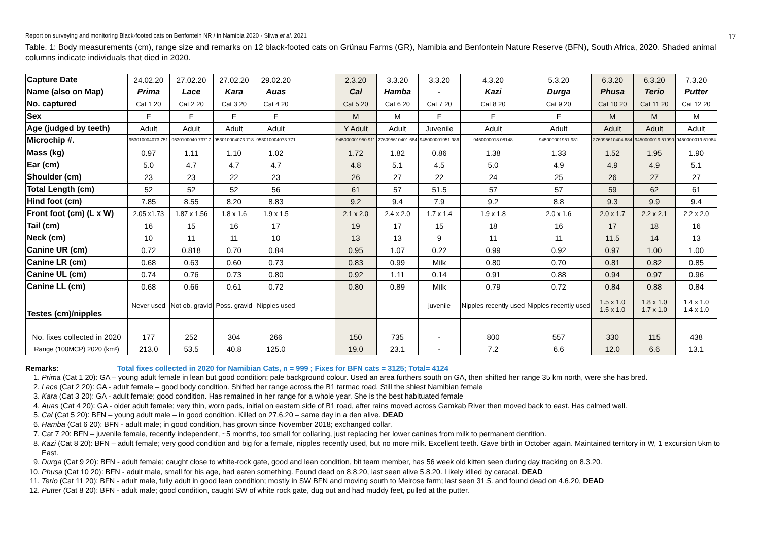Report on surveying and monitoring Black-footed cats on Benfontein NR / in Namibia 2020 - Sliwa et al. 2021 17
Table. 1: Body measurements (cm), range size and remarks on 12 black-footed cats on Grünau Farms (GR), Namibia and Benfontein Nature Reserve (BFN), South Africa, 2020. Shaded animal columns indicate individuals that died in 2020.
| Capture Date | 24.02.20 | 27.02.20 | 27.02.20 | 29.02.20 | | 2.3.20 | 3.3.20 | 3.3.20 | 4.3.20 | 5.3.20 | 6.3.20 | 6.3.20 | 7.3.20 |
| Name (also on Map) | Prima | Lace | Kara | Auas | | Cal | Hamba | - | Kazi | Durga | Phusa | Terio | Putter |
| No. captured | Cat 1 20 | Cat 2 20 | Cat 3 20 | Cat 4 20 | | Cat 5 20 | Cat 6 20 | Cat 7 20 | Cat 8 20 | Cat 9 20 | Cat 10 20 | Cat 11 20 | Cat 12 20 |
| Sex | F | F | F | F | | M | M | F | F | F | M | M | M |
| Age (judged by teeth) | Adult | Adult | Adult | Adult | | Y Adult | Adult | Juvenile | Adult | Adult | Adult | Adult | Adult |
| Microchip #. | 953010004073 751 | 9530100040 73717 | 953010004073 718 | 953010004073 771 | | 945000001950 911 | 276095610401 684 | 945000001951 986 | 9450000018 08148 | 945000001951 981 | 276095610404 684 | 9450000019 51990 | 9450000019 51984 |
| Mass (kg) | 0.97 | 1.11 | 1.10 | 1.02 | | 1.72 | 1.82 | 0.86 | 1.38 | 1.33 | 1.52 | 1.95 | 1.90 |
| Ear (cm) | 5.0 | 4.7 | 4.7 | 4.7 | | 4.8 | 5.1 | 4.5 | 5.0 | 4.9 | 4.9 | 4.9 | 5.1 |
| Shoulder (cm) | 23 | 23 | 22 | 23 | | 26 | 27 | 22 | 24 | 25 | 26 | 27 | 27 |
| Total Length (cm) | 52 | 52 | 52 | 56 | | 61 | 57 | 51.5 | 57 | 57 | 59 | 62 | 61 |
| Hind foot (cm) | 7.85 | 8.55 | 8.20 | 8.83 | | 9.2 | 9.4 | 7.9 | 9.2 | 8.8 | 9.3 | 9.9 | 9.4 |
| Front foot (cm) (L x W) | 2.05 x1.73 | 1.87 x 1.56 | 1,8 x 1.6 | 1.9 x 1.5 | | 2.1 x 2.0 | 2.4 x 2.0 | 1.7 x 1.4 | 1.9 x 1.8 | 2.0 x 1.6 | 2.0 x 1.7 | 2.2 x 2.1 | 2.2 x 2.0 |
| Tail (cm) | 16 | 15 | 16 | 17 | | 19 | 17 | 15 | 18 | 16 | 17 | 18 | 16 |
| Neck (cm) | 10 | 11 | 11 | 10 | | 13 | 13 | 9 | 11 | 11 | 11.5 | 14 | 13 |
| Canine UR (cm) | 0.72 | 0.818 | 0.70 | 0.84 | | 0.95 | 1.07 | 0.22 | 0.99 | 0.92 | 0.97 | 1.00 | 1.00 |
| Canine LR (cm) | 0.68 | 0.63 | 0.60 | 0.73 | | 0.83 | 0.99 | Milk | 0.80 | 0.70 | 0.81 | 0.82 | 0.85 |
| Canine UL (cm) | 0.74 | 0.76 | 0.73 | 0.80 | | 0.92 | 1.11 | 0.14 | 0.91 | 0.88 | 0.94 | 0.97 | 0.96 |
| Canine LL (cm) | 0.68 | 0.66 | 0.61 | 0.72 | | 0.80 | 0.89 | Milk | 0.79 | 0.72 | 0.84 | 0.88 | 0.84 |
| Testes (cm)/nipples | Never used | Not ob. gravid | Poss. gravid | Nipples used | | | | juvenile | Nipples recently used | Nipples recently used | 1.5 x 1.0 1.5 x 1.0 | 1.8 x 1.0 1.7 x 1.0 | 1.4 x 1.0 1.4 x 1.0 |
| No. fixes collected in 2020 | 177 | 252 | 304 | 266 | | 150 | 735 | - | 800 | 557 | 330 | 115 | 438 |
| Range (100MCP) 2020 (km²) | 213.0 | 53.5 | 40.8 | 125.0 | | 19.0 | 23.1 | - | 7.2 | 6.6 | 12.0 | 6.6 | 13.1 |
Remarks: Total fixes collected in 2020 for Namibian Cats, n = 999 ; Fixes for BFN cats = 3125; Total= 4124
1. Prima (Cat 1 20): GA – young adult female in lean but good condition; pale background colour. Used an area furthers south on GA, then shifted her range 35 km north, were she has bred.
2. Lace (Cat 2 20): GA - adult female – good body condition. Shifted her range across the B1 tarmac road. Still the shiest Namibian female
3. Kara (Cat 3 20): GA - adult female; good condition. Has remained in her range for a whole year. She is the best habituated female
4. Auas (Cat 4 20): GA - older adult female; very thin, worn pads, initial on eastern side of B1 road, after rains moved across Gamkab River then moved back to east. Has calmed well.
5. Cal (Cat 5 20): BFN – young adult male – in good condition. Killed on 27.6.20 – same day in a den alive. DEAD
6. Hamba (Cat 6 20): BFN - adult male; in good condition, has grown since November 2018; exchanged collar.
7. Cat 7 20: BFN – juvenile female, recently independent, ~5 months, too small for collaring, just replacing her lower canines from milk to permanent dentition.
8. Kazi (Cat 8 20): BFN – adult female; very good condition and big for a female, nipples recently used, but no more milk. Excellent teeth. Gave birth in October again. Maintained territory in W, 1 excursion 5km to East.
9. Durga (Cat 9 20): BFN - adult female; caught close to white-rock gate, good and lean condition, bit team member, has 56 week old kitten seen during day tracking on 8.3.20.
10. Phusa (Cat 10 20): BFN - adult male, small for his age, had eaten something. Found dead on 8.8.20, last seen alive 5.8.20. Likely killed by caracal. DEAD
11. Terio (Cat 11 20): BFN - adult male, fully adult in good lean condition; mostly in SW BFN and moving south to Melrose farm; last seen 31.5. and found dead on 4.6.20, DEAD
12. Putter (Cat 8 20): BFN - adult male; good condition, caught SW of white rock gate, dug out and had muddy feet, pulled at the putter.